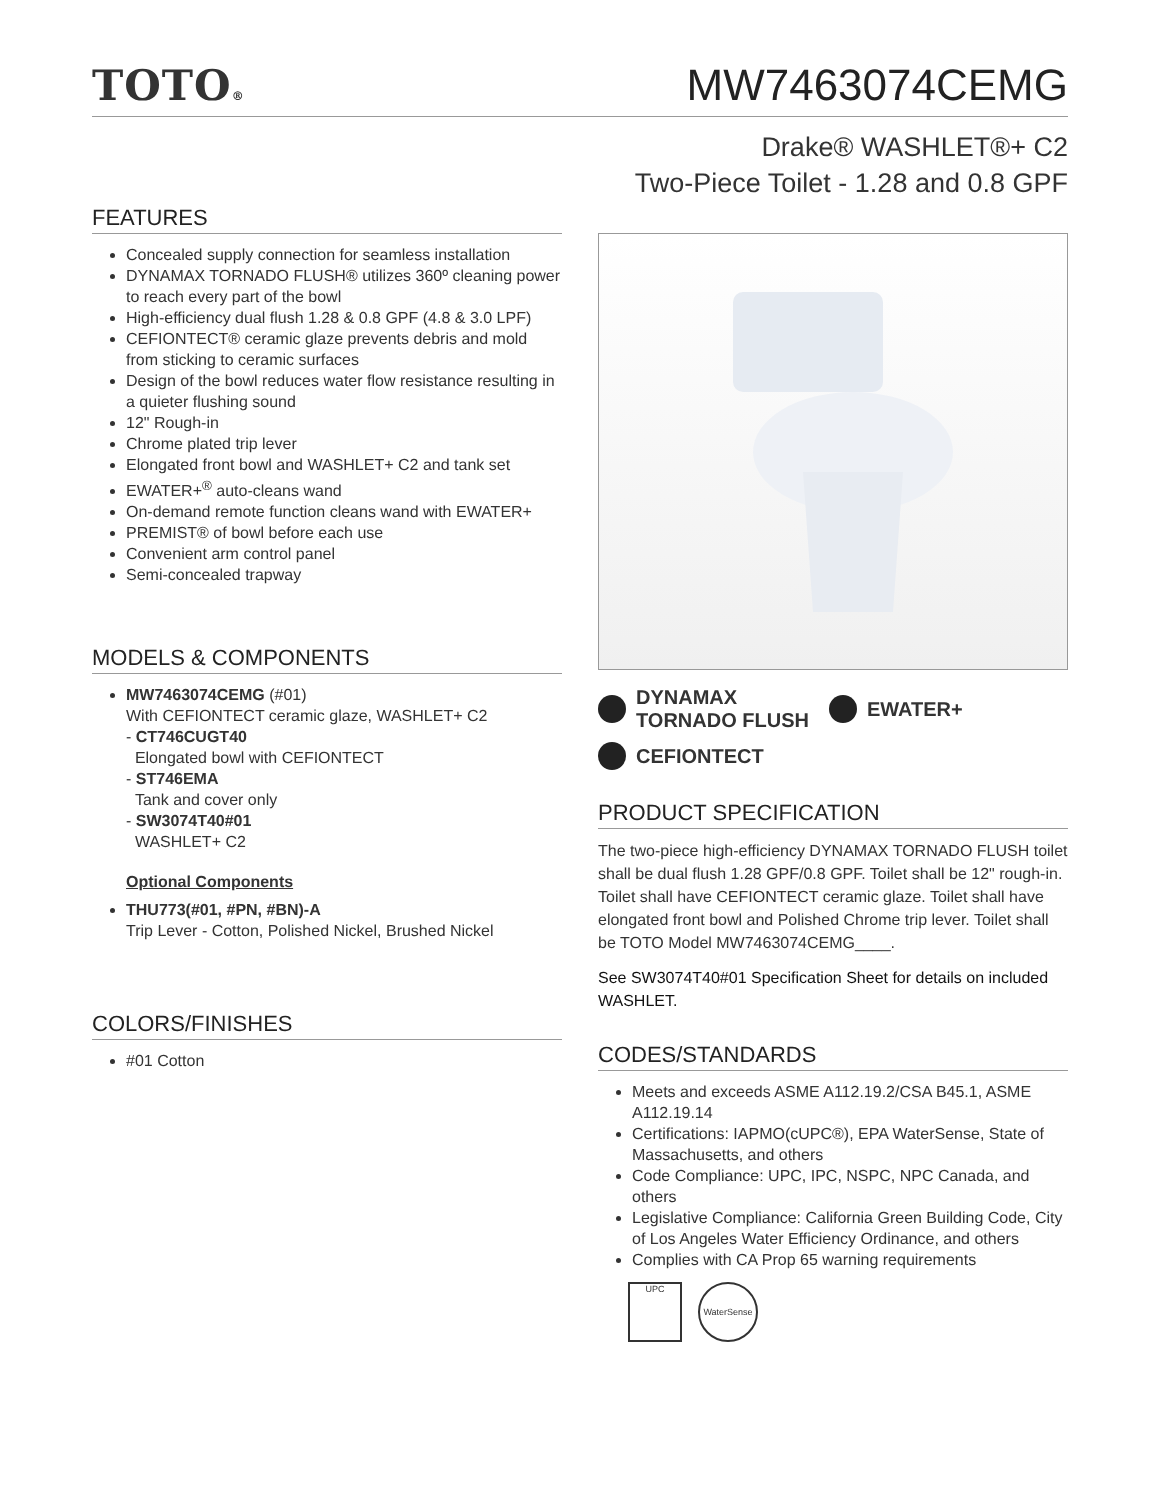TOTO®
MW7463074CEMG
Drake® WASHLET®+ C2
Two-Piece Toilet - 1.28 and 0.8 GPF
FEATURES
Concealed supply connection for seamless installation
DYNAMAX TORNADO FLUSH® utilizes 360º cleaning power to reach every part of the bowl
High-efficiency dual flush 1.28 & 0.8 GPF (4.8 & 3.0 LPF)
CEFIONTECT® ceramic glaze prevents debris and mold from sticking to ceramic surfaces
Design of the bowl reduces water flow resistance resulting in a quieter flushing sound
12" Rough-in
Chrome plated trip lever
Elongated front bowl and WASHLET+ C2 and tank set
EWATER+<sup>®</sup> auto-cleans wand
On-demand remote function cleans wand with EWATER+
PREMIST® of bowl before each use
Convenient arm control panel
Semi-concealed trapway
MODELS & COMPONENTS
MW7463074CEMG (#01)
With CEFIONTECT ceramic glaze, WASHLET+ C2
- CT746CUGT40
Elongated bowl with CEFIONTECT
- ST746EMA
Tank and cover only
- SW3074T40#01
WASHLET+ C2
Optional Components
THU773(#01, #PN, #BN)-A
Trip Lever - Cotton, Polished Nickel, Brushed Nickel
COLORS/FINISHES
#01 Cotton
DYNAMAX
TORNADO FLUSH
EWATER+
CEFIONTECT
PRODUCT SPECIFICATION
The two-piece high-efficiency DYNAMAX TORNADO FLUSH toilet shall be dual flush 1.28 GPF/0.8 GPF. Toilet shall be 12" rough-in. Toilet shall have CEFIONTECT ceramic glaze. Toilet shall have elongated front bowl and Polished Chrome trip lever. Toilet shall be TOTO Model MW7463074CEMG____.
See SW3074T40#01 Specification Sheet for details on included WASHLET.
CODES/STANDARDS
Meets and exceeds ASME A112.19.2/CSA B45.1, ASME A112.19.14
Certifications: IAPMO(cUPC®), EPA WaterSense, State of Massachusetts, and others
Code Compliance: UPC, IPC, NSPC, NPC Canada, and others
Legislative Compliance: California Green Building Code, City of Los Angeles Water Efficiency Ordinance, and others
Complies with CA Prop 65 warning requirements
UPC
WaterSense